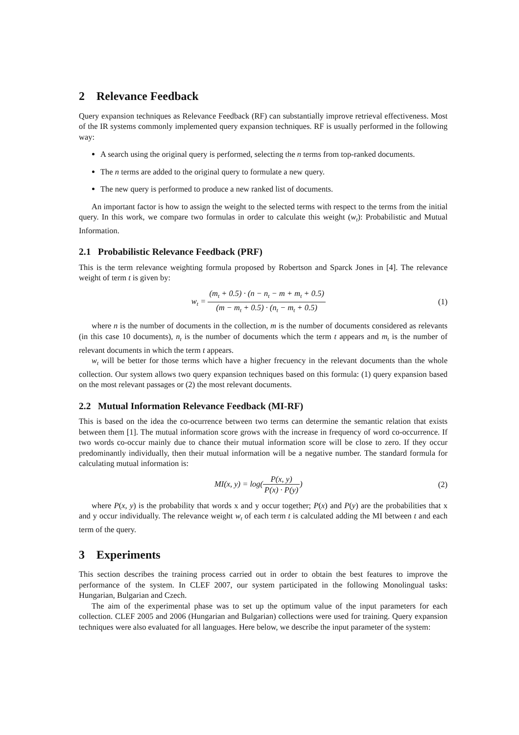2 Relevance Feedback
Query expansion techniques as Relevance Feedback (RF) can substantially improve retrieval effectiveness. Most of the IR systems commonly implemented query expansion techniques. RF is usually performed in the following way:
A search using the original query is performed, selecting the n terms from top-ranked documents.
The n terms are added to the original query to formulate a new query.
The new query is performed to produce a new ranked list of documents.
An important factor is how to assign the weight to the selected terms with respect to the terms from the initial query. In this work, we compare two formulas in order to calculate this weight (w<sub>t</sub>): Probabilistic and Mutual Information.
2.1 Probabilistic Relevance Feedback (PRF)
This is the term relevance weighting formula proposed by Robertson and Sparck Jones in [4]. The relevance weight of term t is given by:
w<sub>t</sub> = (m<sub>t</sub> + 0.5) · (n − n<sub>t</sub> − m + m<sub>t</sub> + 0.5) (m − m<sub>t</sub> + 0.5) · (n<sub>t</sub> − m<sub>t</sub> + 0.5)
(1)
where n is the number of documents in the collection, m is the number of documents considered as relevants (in this case 10 documents), n<sub>t</sub> is the number of documents which the term t appears and m<sub>t</sub> is the number of relevant documents in which the term t appears.
w<sub>t</sub> will be better for those terms which have a higher frecuency in the relevant documents than the whole collection. Our system allows two query expansion techniques based on this formula: (1) query expansion based on the most relevant passages or (2) the most relevant documents.
2.2 Mutual Information Relevance Feedback (MI-RF)
This is based on the idea the co-ocurrence between two terms can determine the semantic relation that exists between them [1]. The mutual information score grows with the increase in frequency of word co-occurrence. If two words co-occur mainly due to chance their mutual information score will be close to zero. If they occur predominantly individually, then their mutual information will be a negative number. The standard formula for calculating mutual information is:
MI(x, y) = log(P(x, y) P(x) · P(y))
(2)
where P(x, y) is the probability that words x and y occur together; P(x) and P(y) are the probabilities that x and y occur individually. The relevance weight w<sub>t</sub> of each term t is calculated adding the MI between t and each term of the query.
3 Experiments
This section describes the training process carried out in order to obtain the best features to improve the performance of the system. In CLEF 2007, our system participated in the following Monolingual tasks: Hungarian, Bulgarian and Czech.
The aim of the experimental phase was to set up the optimum value of the input parameters for each collection. CLEF 2005 and 2006 (Hungarian and Bulgarian) collections were used for training. Query expansion techniques were also evaluated for all languages. Here below, we describe the input parameter of the system: